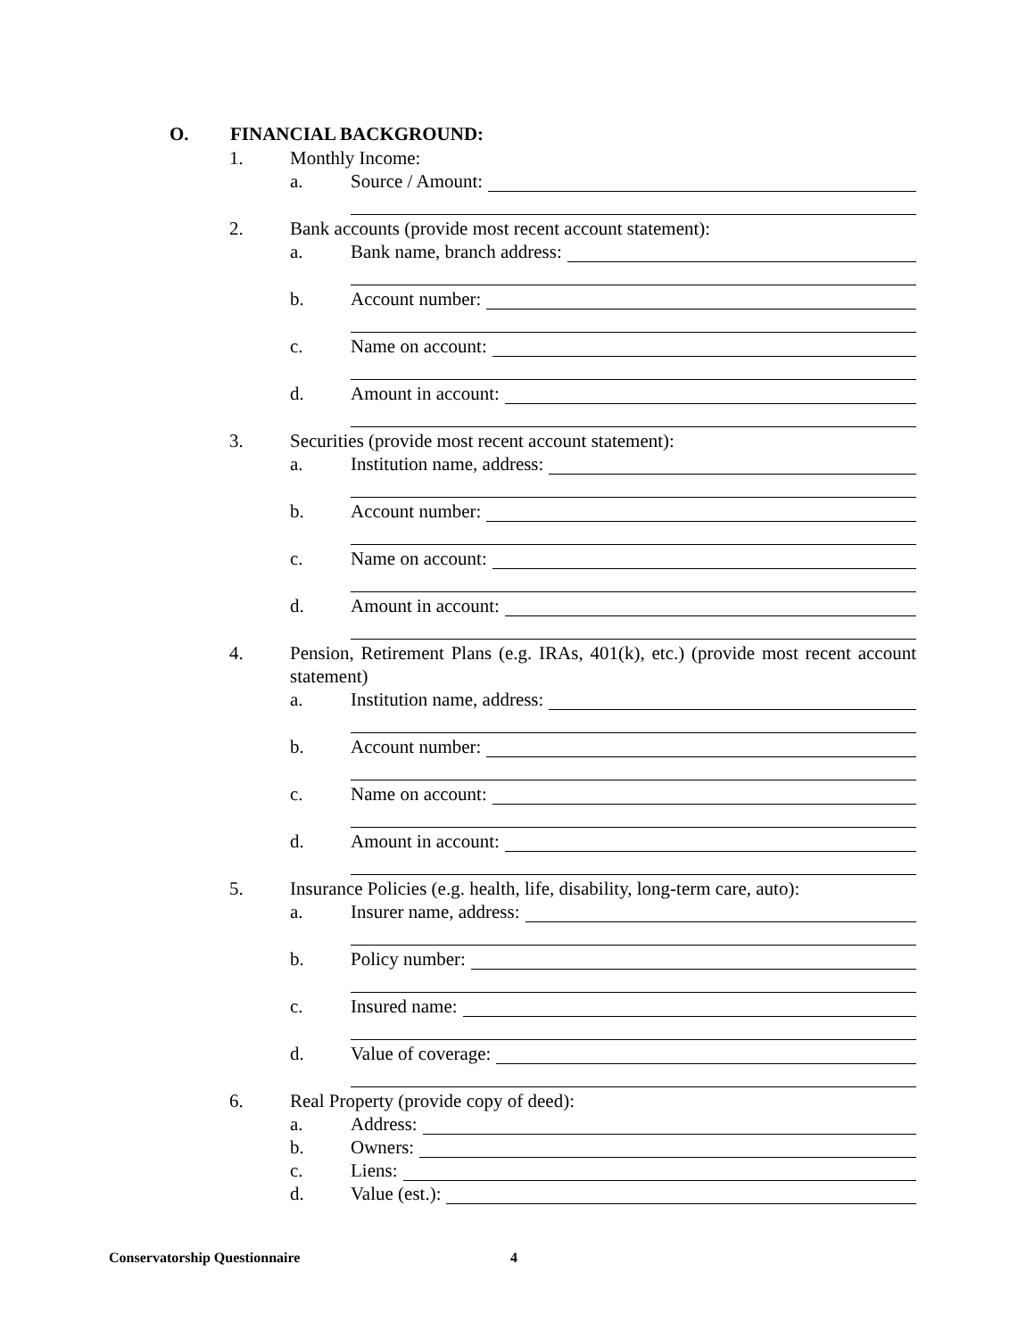O. FINANCIAL BACKGROUND:
1. Monthly Income:
a. Source / Amount:
2. Bank accounts (provide most recent account statement):
a. Bank name, branch address:
b. Account number:
c. Name on account:
d. Amount in account:
3. Securities (provide most recent account statement):
a. Institution name, address:
b. Account number:
c. Name on account:
d. Amount in account:
4. Pension, Retirement Plans (e.g. IRAs, 401(k), etc.) (provide most recent account statement)
a. Institution name, address:
b. Account number:
c. Name on account:
d. Amount in account:
5. Insurance Policies (e.g. health, life, disability, long-term care, auto):
a. Insurer name, address:
b. Policy number:
c. Insured name:
d. Value of coverage:
6. Real Property (provide copy of deed):
a. Address:
b. Owners:
c. Liens:
d. Value (est.):
Conservatorship Questionnaire 4